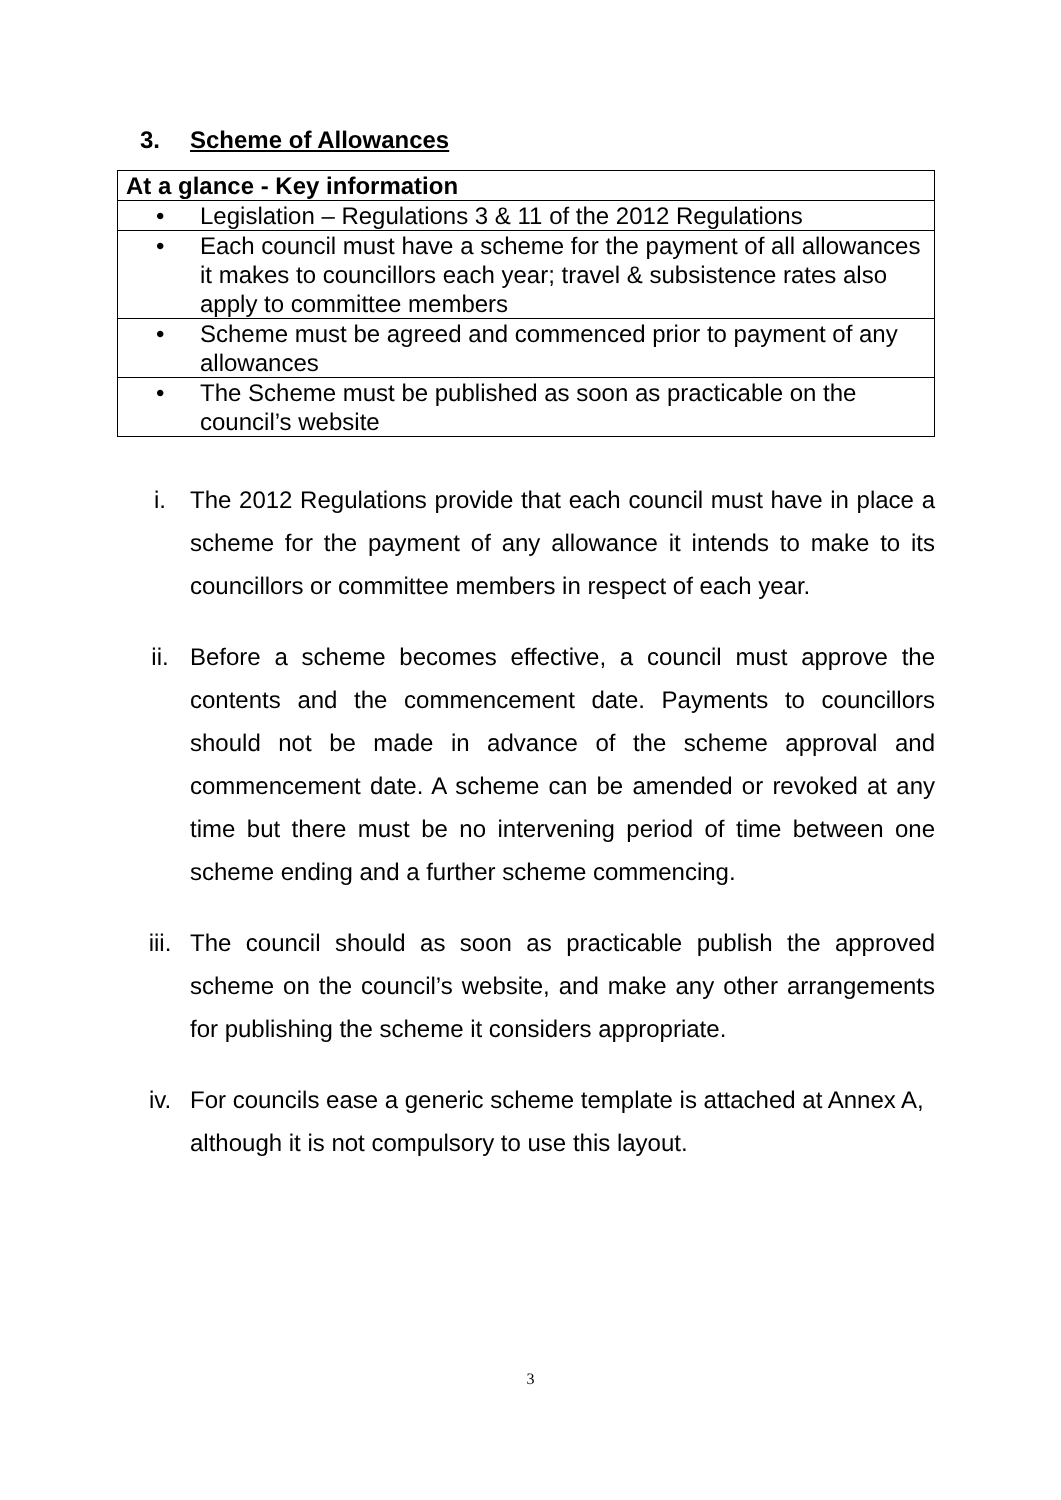3. Scheme of Allowances
| At a glance - Key information |
| --- |
| • Legislation – Regulations 3 & 11 of the 2012 Regulations |
| • Each council must have a scheme for the payment of all allowances it makes to councillors each year; travel & subsistence rates also apply to committee members |
| • Scheme must be agreed and commenced prior to payment of any allowances |
| • The Scheme must be published as soon as practicable on the council’s website |
i. The 2012 Regulations provide that each council must have in place a scheme for the payment of any allowance it intends to make to its councillors or committee members in respect of each year.
ii. Before a scheme becomes effective, a council must approve the contents and the commencement date. Payments to councillors should not be made in advance of the scheme approval and commencement date. A scheme can be amended or revoked at any time but there must be no intervening period of time between one scheme ending and a further scheme commencing.
iii. The council should as soon as practicable publish the approved scheme on the council’s website, and make any other arrangements for publishing the scheme it considers appropriate.
iv. For councils ease a generic scheme template is attached at Annex A, although it is not compulsory to use this layout.
3